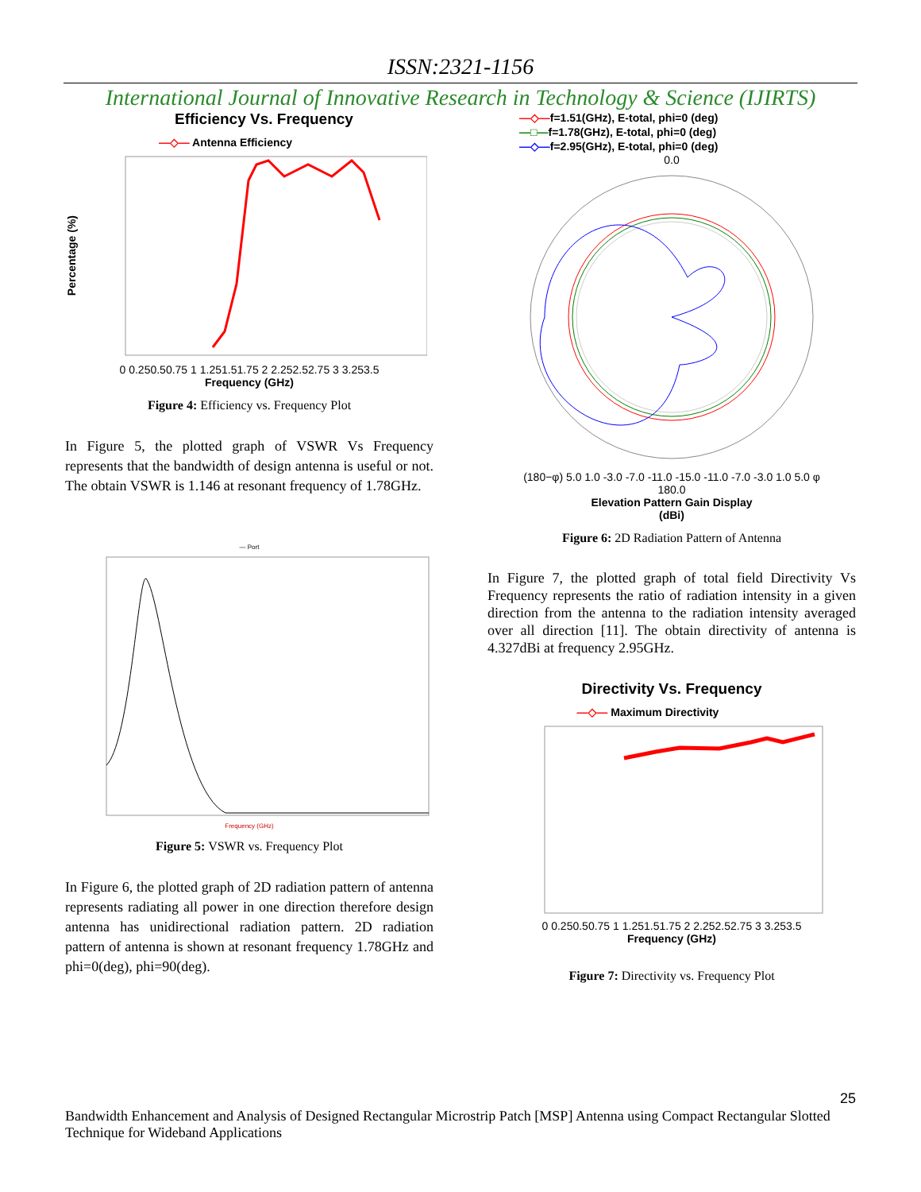ISSN:2321-1156
International Journal of Innovative Research in Technology & Science (IJIRTS)
Efficiency Vs. Frequency
—◇— Antenna Efficiency
Percentage (%)
0 0.250.50.75 1 1.251.51.75 2 2.252.52.75 3 3.253.5
Frequency (GHz)
Figure 4: Efficiency vs. Frequency Plot
In Figure 5, the plotted graph of VSWR Vs Frequency represents that the bandwidth of design antenna is useful or not. The obtain VSWR is 1.146 at resonant frequency of 1.78GHz.
— Port
Frequency (GHz)
Figure 5: VSWR vs. Frequency Plot
In Figure 6, the plotted graph of 2D radiation pattern of antenna represents radiating all power in one direction therefore design antenna has unidirectional radiation pattern. 2D radiation pattern of antenna is shown at resonant frequency 1.78GHz and phi=0(deg), phi=90(deg).
—◇—f=1.51(GHz), E-total, phi=0 (deg)
—□—f=1.78(GHz), E-total, phi=0 (deg)
—◇—f=2.95(GHz), E-total, phi=0 (deg)
0.0
(180−φ) 5.0 1.0 -3.0 -7.0 -11.0 -15.0 -11.0 -7.0 -3.0 1.0 5.0 φ
180.0
Elevation Pattern Gain Display
(dBi)
Figure 6: 2D Radiation Pattern of Antenna
In Figure 7, the plotted graph of total field Directivity Vs Frequency represents the ratio of radiation intensity in a given direction from the antenna to the radiation intensity averaged over all direction [11]. The obtain directivity of antenna is 4.327dBi at frequency 2.95GHz.
Directivity Vs. Frequency
—◇— Maximum Directivity
0 0.250.50.75 1 1.251.51.75 2 2.252.52.75 3 3.253.5
Frequency (GHz)
Figure 7: Directivity vs. Frequency Plot
25
Bandwidth Enhancement and Analysis of Designed Rectangular Microstrip Patch [MSP] Antenna using Compact Rectangular Slotted Technique for Wideband Applications